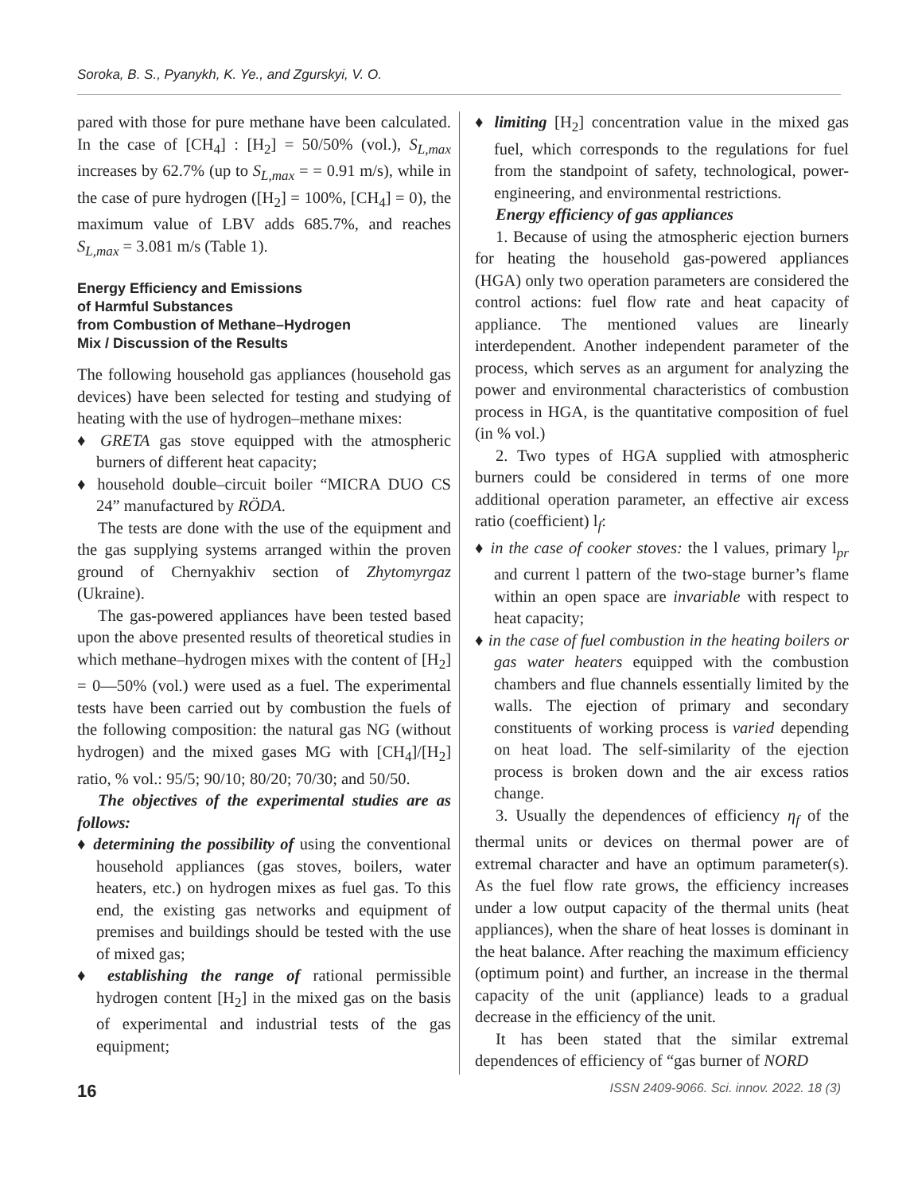Soroka, B. S., Pyanykh, K. Ye., and Zgurskyi, V. O.
pared with those for pure methane have been calculated. In the case of [CH<sub>4</sub>] : [H<sub>2</sub>] = 50/50% (vol.), S<sub>L,max</sub> increases by 62.7% (up to S<sub>L,max</sub> = = 0.91 m/s), while in the case of pure hydrogen ([H<sub>2</sub>] = 100%, [CH<sub>4</sub>] = 0), the maximum value of LBV adds 685.7%, and reaches S<sub>L,max</sub> = 3.081 m/s (Table 1).
Energy Efficiency and Emissions
of Harmful Substances
from Combustion of Methane–Hydrogen
Mix / Discussion of the Results
The following household gas appliances (household gas devices) have been selected for testing and studying of heating with the use of hydrogen–methane mixes:
♦ GRETA gas stove equipped with the atmospheric burners of different heat capacity;
♦ household double–circuit boiler “MICRA DUO CS 24” manufactured by RÖDA.
The tests are done with the use of the equipment and the gas supplying systems arranged within the proven ground of Chernyakhiv section of Zhytomyrgaz (Ukraine).
The gas-powered appliances have been tested based upon the above presented results of theoretical studies in which methane–hydrogen mixes with the content of [H<sub>2</sub>] = 0—50% (vol.) were used as a fuel. The experimental tests have been carried out by combustion the fuels of the following composition: the natural gas NG (without hydrogen) and the mixed gases MG with [CH<sub>4</sub>]/[H<sub>2</sub>] ratio, % vol.: 95/5; 90/10; 80/20; 70/30; and 50/50.
The objectives of the experimental studies are as follows:
♦ determining the possibility of using the conventional household appliances (gas stoves, boilers, water heaters, etc.) on hydrogen mixes as fuel gas. To this end, the existing gas networks and equipment of premises and buildings should be tested with the use of mixed gas;
♦ establishing the range of rational permissible hydrogen content [H<sub>2</sub>] in the mixed gas on the basis of experimental and industrial tests of the gas equipment;
♦ limiting [H<sub>2</sub>] concentration value in the mixed gas fuel, which corresponds to the regulations for fuel from the standpoint of safety, technological, power-engineering, and environmental restrictions.
Energy efficiency of gas appliances
1. Because of using the atmospheric ejection burners for heating the household gas-powered appliances (HGA) only two operation parameters are considered the control actions: fuel flow rate and heat capacity of appliance. The mentioned values are linearly interdependent. Another independent parameter of the process, which serves as an argument for analyzing the power and environmental characteristics of combustion process in HGA, is the quantitative composition of fuel (in % vol.)
2. Two types of HGA supplied with atmospheric burners could be considered in terms of one more additional operation parameter, an effective air excess ratio (coefficient) l<sub>f</sub>:
♦ in the case of cooker stoves: the l values, primary l<sub>pr</sub> and current l pattern of the two-stage burner’s flame within an open space are invariable with respect to heat capacity;
♦ in the case of fuel combustion in the heating boilers or gas water heaters equipped with the combustion chambers and flue channels essentially limited by the walls. The ejection of primary and secondary constituents of working process is varied depending on heat load. The self-similarity of the ejection process is broken down and the air excess ratios change.
3. Usually the dependences of efficiency η<sub>f</sub> of the thermal units or devices on thermal power are of extremal character and have an optimum parameter(s). As the fuel flow rate grows, the efficiency increases under a low output capacity of the thermal units (heat appliances), when the share of heat losses is dominant in the heat balance. After reaching the maximum efficiency (optimum point) and further, an increase in the thermal capacity of the unit (appliance) leads to a gradual decrease in the efficiency of the unit.
It has been stated that the similar extremal dependences of efficiency of “gas burner of NORD
16 ISSN 2409-9066. Sci. innov. 2022. 18 (3)